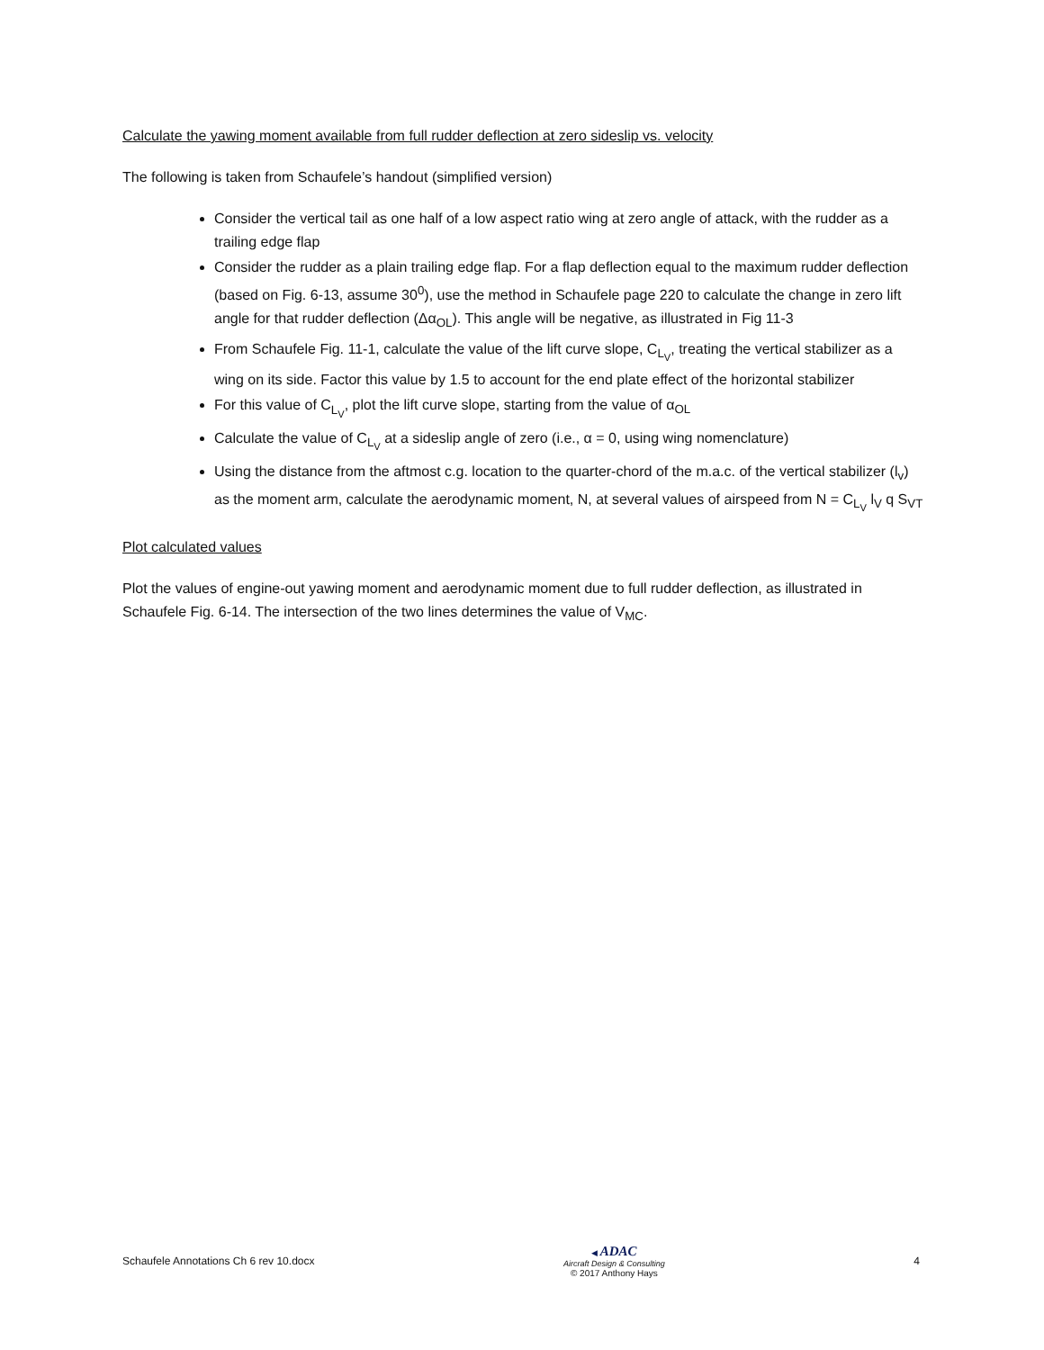Calculate the yawing moment available from full rudder deflection at zero sideslip vs. velocity
The following is taken from Schaufele’s handout (simplified version)
Consider the vertical tail as one half of a low aspect ratio wing at zero angle of attack, with the rudder as a trailing edge flap
Consider the rudder as a plain trailing edge flap. For a flap deflection equal to the maximum rudder deflection (based on Fig. 6-13, assume 30<sup>0</sup>), use the method in Schaufele page 220 to calculate the change in zero lift angle for that rudder deflection (Δα<sub>OL</sub>). This angle will be negative, as illustrated in Fig 11-3
From Schaufele Fig. 11-1, calculate the value of the lift curve slope, C<sub>L<sub>V</sub></sub>, treating the vertical stabilizer as a wing on its side. Factor this value by 1.5 to account for the end plate effect of the horizontal stabilizer
For this value of C<sub>L<sub>V</sub></sub>, plot the lift curve slope, starting from the value of α<sub>OL</sub>
Calculate the value of C<sub>L<sub>V</sub></sub> at a sideslip angle of zero (i.e., α = 0, using wing nomenclature)
Using the distance from the aftmost c.g. location to the quarter-chord of the m.a.c. of the vertical stabilizer (l<sub>v</sub>) as the moment arm, calculate the aerodynamic moment, N, at several values of airspeed from N = C<sub>L<sub>V</sub></sub> l<sub>V</sub> q S<sub>VT</sub>
Plot calculated values
Plot the values of engine-out yawing moment and aerodynamic moment due to full rudder deflection, as illustrated in Schaufele Fig. 6-14. The intersection of the two lines determines the value of V<sub>MC</sub>.
Schaufele Annotations Ch 6 rev 10.docx
◀ ADAC
Aircraft Design & Consulting
© 2017 Anthony Hays
4